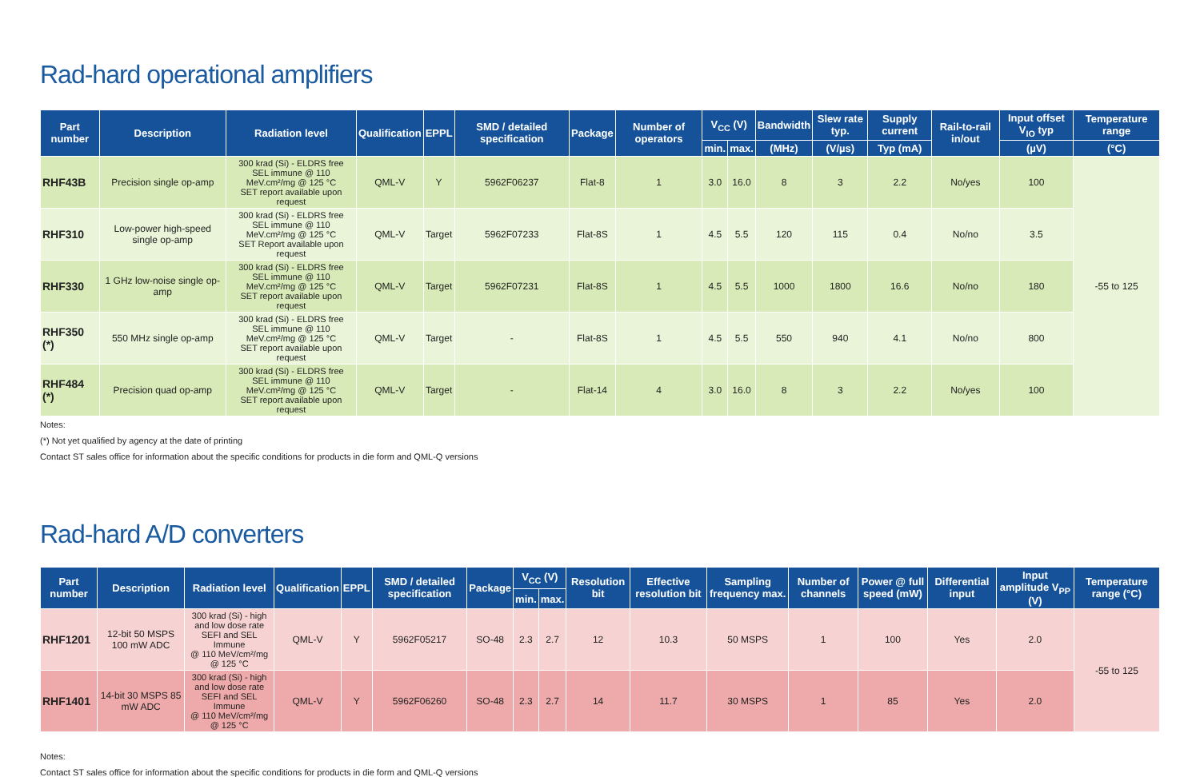Rad-hard operational amplifiers
| Part number | Description | Radiation level | Qualification | EPPL | SMD / detailed specification | Package | Number of operators | V<sub>CC</sub> (V) | | Bandwidth | Slew rate typ. | Supply current | Rail-to-rail in/out | Input offset V<sub>IO</sub> typ | Temperature range |
| --- | --- | --- | --- | --- | --- | --- | --- | --- | --- | --- | --- | --- | --- | --- | --- |
| | | | | | | | | min. | max. | (MHz) | (V/µs) | Typ (mA) | | (µV) | (°C) |
| RHF43B | Precision single op-amp | 300 krad (Si) - ELDRS free SEL immune @ 110 MeV.cm²/mg @ 125 °C SET report available upon request | QML-V | Y | 5962F06237 | Flat-8 | 1 | 3.0 | 16.0 | 8 | 3 | 2.2 | No/yes | 100 | -55 to 125 |
| RHF310 | Low-power high-speed single op-amp | 300 krad (Si) - ELDRS free SEL immune @ 110 MeV.cm²/mg @ 125 °C SET Report available upon request | QML-V | Target | 5962F07233 | Flat-8S | 1 | 4.5 | 5.5 | 120 | 115 | 0.4 | No/no | 3.5 | |
| RHF330 | 1 GHz low-noise single op-amp | 300 krad (Si) - ELDRS free SEL immune @ 110 MeV.cm²/mg @ 125 °C SET report available upon request | QML-V | Target | 5962F07231 | Flat-8S | 1 | 4.5 | 5.5 | 1000 | 1800 | 16.6 | No/no | 180 | |
| RHF350 (*) | 550 MHz single op-amp | 300 krad (Si) - ELDRS free SEL immune @ 110 MeV.cm²/mg @ 125 °C SET report available upon request | QML-V | Target | - | Flat-8S | 1 | 4.5 | 5.5 | 550 | 940 | 4.1 | No/no | 800 | |
| RHF484 (*) | Precision quad op-amp | 300 krad (Si) - ELDRS free SEL immune @ 110 MeV.cm²/mg @ 125 °C SET report available upon request | QML-V | Target | - | Flat-14 | 4 | 3.0 | 16.0 | 8 | 3 | 2.2 | No/yes | 100 | |
Notes:
(*) Not yet qualified by agency at the date of printing
Contact ST sales office for information about the specific conditions for products in die form and QML-Q versions
Rad-hard A/D converters
| Part number | Description | Radiation level | Qualification | EPPL | SMD / detailed specification | Package | V<sub>CC</sub> (V) | | Resolution bit | Effective resolution bit | Sampling frequency max. | Number of channels | Power @ full speed (mW) | Differential input | Input amplitude V<sub>PP</sub> (V) | Temperature range (°C) |
| --- | --- | --- | --- | --- | --- | --- | --- | --- | --- | --- | --- | --- | --- | --- | --- | --- |
| | | | | | | | min. | max. | | | | | | | | |
| RHF1201 | 12-bit 50 MSPS 100 mW ADC | 300 krad (Si) - high and low dose rate SEFI and SEL Immune @ 110 MeV/cm²/mg @ 125 °C | QML-V | Y | 5962F05217 | SO-48 | 2.3 | 2.7 | 12 | 10.3 | 50 MSPS | 1 | 100 | Yes | 2.0 | -55 to 125 |
| RHF1401 | 14-bit 30 MSPS 85 mW ADC | 300 krad (Si) - high and low dose rate SEFI and SEL Immune @ 110 MeV/cm²/mg @ 125 °C | QML-V | Y | 5962F06260 | SO-48 | 2.3 | 2.7 | 14 | 11.7 | 30 MSPS | 1 | 85 | Yes | 2.0 | |
Notes:
Contact ST sales office for information about the specific conditions for products in die form and QML-Q versions